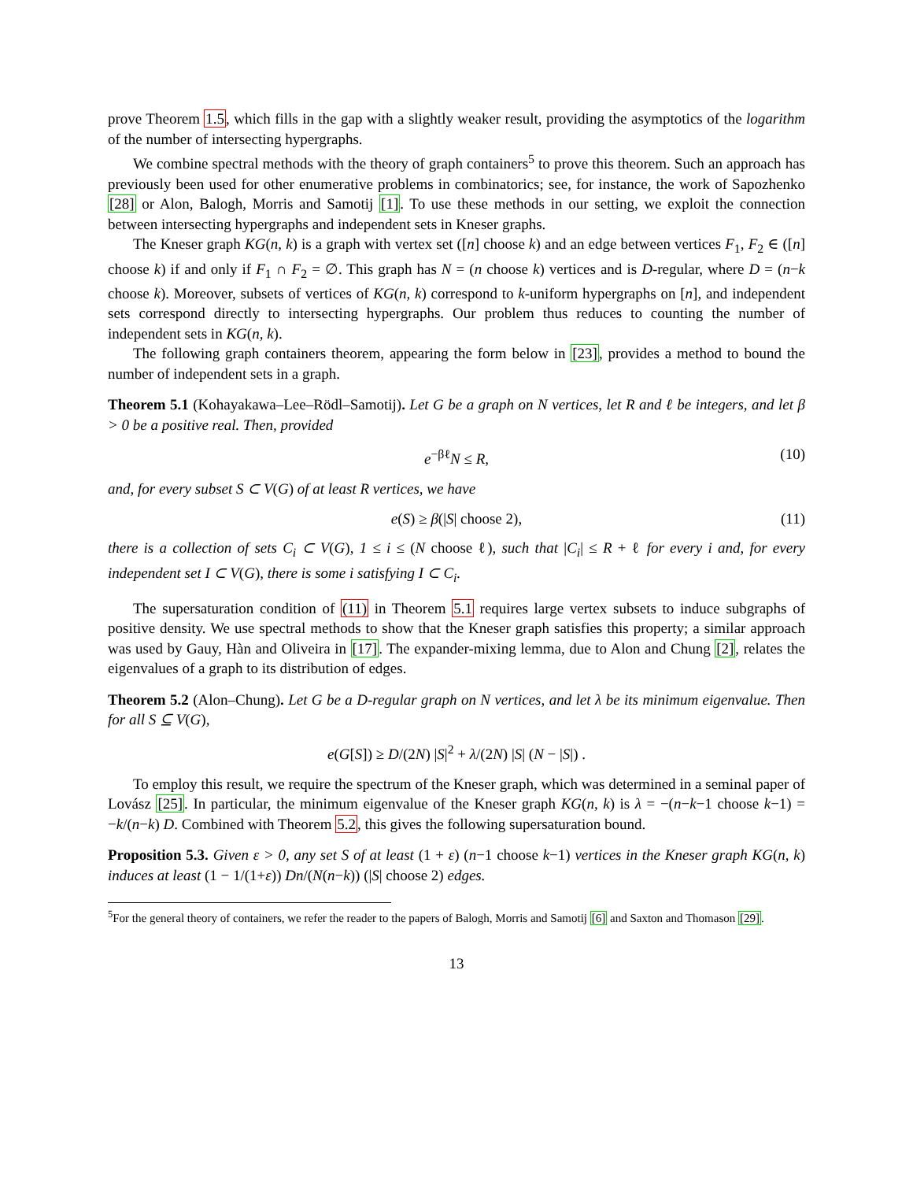prove Theorem 1.5, which fills in the gap with a slightly weaker result, providing the asymptotics of the logarithm of the number of intersecting hypergraphs.
We combine spectral methods with the theory of graph containers<sup>5</sup> to prove this theorem. Such an approach has previously been used for other enumerative problems in combinatorics; see, for instance, the work of Sapozhenko [28] or Alon, Balogh, Morris and Samotij [1]. To use these methods in our setting, we exploit the connection between intersecting hypergraphs and independent sets in Kneser graphs.
The Kneser graph KG(n, k) is a graph with vertex set ([n] choose k) and an edge between vertices F<sub>1</sub>, F<sub>2</sub> ∈ ([n] choose k) if and only if F<sub>1</sub> ∩ F<sub>2</sub> = ∅. This graph has N = (n choose k) vertices and is D-regular, where D = (n−k choose k). Moreover, subsets of vertices of KG(n, k) correspond to k-uniform hypergraphs on [n], and independent sets correspond directly to intersecting hypergraphs. Our problem thus reduces to counting the number of independent sets in KG(n, k).
The following graph containers theorem, appearing the form below in [23], provides a method to bound the number of independent sets in a graph.
Theorem 5.1 (Kohayakawa–Lee–Rödl–Samotij). Let G be a graph on N vertices, let R and ℓ be integers, and let β > 0 be a positive real. Then, provided
e<sup>−βℓ</sup>N ≤ R, (10)
and, for every subset S ⊂ V(G) of at least R vertices, we have
e(S) ≥ β(|S| choose 2), (11)
there is a collection of sets C<sub>i</sub> ⊂ V(G), 1 ≤ i ≤ (N choose ℓ), such that |C<sub>i</sub>| ≤ R + ℓ for every i and, for every independent set I ⊂ V(G), there is some i satisfying I ⊂ C<sub>i</sub>.
The supersaturation condition of (11) in Theorem 5.1 requires large vertex subsets to induce subgraphs of positive density. We use spectral methods to show that the Kneser graph satisfies this property; a similar approach was used by Gauy, Hàn and Oliveira in [17]. The expander-mixing lemma, due to Alon and Chung [2], relates the eigenvalues of a graph to its distribution of edges.
Theorem 5.2 (Alon–Chung). Let G be a D-regular graph on N vertices, and let λ be its minimum eigenvalue. Then for all S ⊆ V(G),
e(G[S]) ≥ D/(2N) |S|<sup>2</sup> + λ/(2N) |S| (N − |S|) .
To employ this result, we require the spectrum of the Kneser graph, which was determined in a seminal paper of Lovász [25]. In particular, the minimum eigenvalue of the Kneser graph KG(n, k) is λ = −(n−k−1 choose k−1) = −k/(n−k) D. Combined with Theorem 5.2, this gives the following supersaturation bound.
Proposition 5.3. Given ε > 0, any set S of at least (1 + ε) (n−1 choose k−1) vertices in the Kneser graph KG(n, k) induces at least (1 − 1/(1+ε)) Dn/(N(n−k)) (|S| choose 2) edges.
<sup>5</sup> For the general theory of containers, we refer the reader to the papers of Balogh, Morris and Samotij [6] and Saxton and Thomason [29].
13